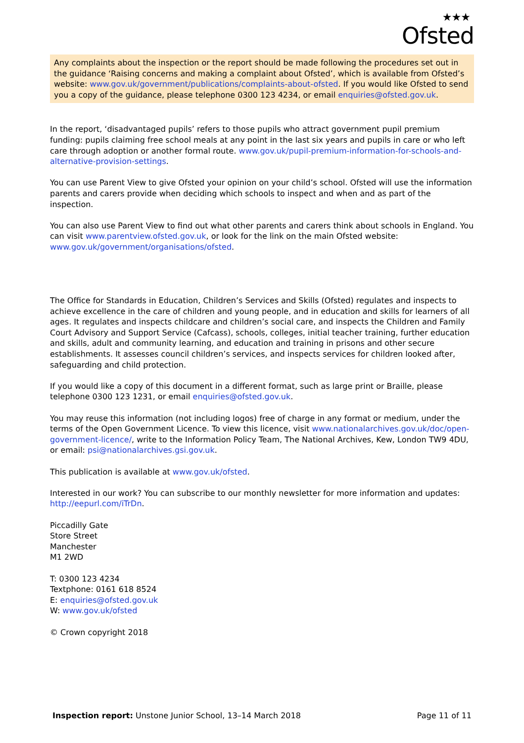★★★
Ofsted
Any complaints about the inspection or the report should be made following the procedures set out in the guidance ‘Raising concerns and making a complaint about Ofsted’, which is available from Ofsted’s website: www.gov.uk/government/publications/complaints-about-ofsted. If you would like Ofsted to send you a copy of the guidance, please telephone 0300 123 4234, or email enquiries@ofsted.gov.uk.
In the report, ‘disadvantaged pupils’ refers to those pupils who attract government pupil premium funding: pupils claiming free school meals at any point in the last six years and pupils in care or who left care through adoption or another formal route. www.gov.uk/pupil-premium-information-for-schools-and-alternative-provision-settings.
You can use Parent View to give Ofsted your opinion on your child’s school. Ofsted will use the information parents and carers provide when deciding which schools to inspect and when and as part of the inspection.
You can also use Parent View to find out what other parents and carers think about schools in England. You can visit www.parentview.ofsted.gov.uk, or look for the link on the main Ofsted website: www.gov.uk/government/organisations/ofsted.
The Office for Standards in Education, Children’s Services and Skills (Ofsted) regulates and inspects to achieve excellence in the care of children and young people, and in education and skills for learners of all ages. It regulates and inspects childcare and children’s social care, and inspects the Children and Family Court Advisory and Support Service (Cafcass), schools, colleges, initial teacher training, further education and skills, adult and community learning, and education and training in prisons and other secure establishments. It assesses council children’s services, and inspects services for children looked after, safeguarding and child protection.
If you would like a copy of this document in a different format, such as large print or Braille, please telephone 0300 123 1231, or email enquiries@ofsted.gov.uk.
You may reuse this information (not including logos) free of charge in any format or medium, under the terms of the Open Government Licence. To view this licence, visit www.nationalarchives.gov.uk/doc/open-government-licence/, write to the Information Policy Team, The National Archives, Kew, London TW9 4DU, or email: psi@nationalarchives.gsi.gov.uk.
This publication is available at www.gov.uk/ofsted.
Interested in our work? You can subscribe to our monthly newsletter for more information and updates: http://eepurl.com/iTrDn.
Piccadilly Gate
Store Street
Manchester
M1 2WD
T: 0300 123 4234
Textphone: 0161 618 8524
E: enquiries@ofsted.gov.uk
W: www.gov.uk/ofsted
© Crown copyright 2018
Inspection report: Unstone Junior School, 13–14 March 2018 Page 11 of 11